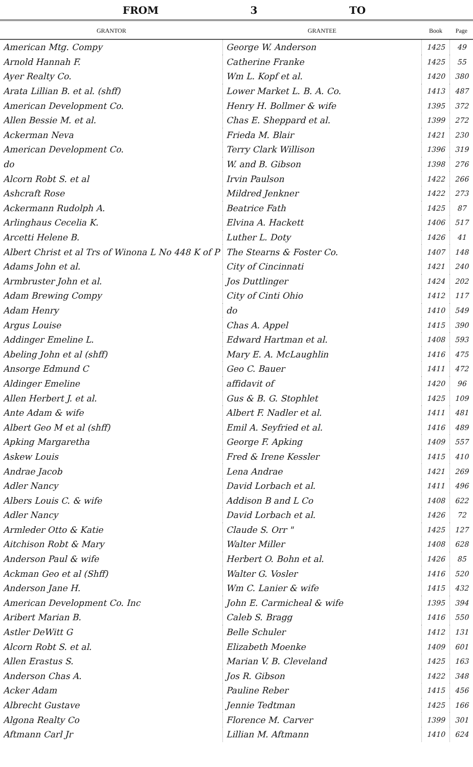FROM 3 TO
| GRANTOR | GRANTEE | Book | Page |
| --- | --- | --- | --- |
| American Mtg. Compy | George W. Anderson | 1425 | 49 |
| Arnold Hannah F. | Catherine Franke | 1425 | 55 |
| Ayer Realty Co. | Wm L. Kopf et al. | 1420 | 380 |
| Arata Lillian B. et al. (shff) | Lower Market L. B. A. Co. | 1413 | 487 |
| American Development Co. | Henry H. Bollmer & wife | 1395 | 372 |
| Allen Bessie M. et al. | Chas E. Sheppard et al. | 1399 | 272 |
| Ackerman Neva | Frieda M. Blair | 1421 | 230 |
| American Development Co. | Terry Clark Willison | 1396 | 319 |
| do | W. and B. Gibson | 1398 | 276 |
| Alcorn Robt S. et al | Irvin Paulson | 1422 | 266 |
| Ashcraft Rose | Mildred Jenkner | 1422 | 273 |
| Ackermann Rudolph A. | Beatrice Fath | 1425 | 87 |
| Arlinghaus Cecelia K. | Elvina A. Hackett | 1406 | 517 |
| Arcetti Helene B. | Luther L. Doty | 1426 | 41 |
| Albert Christ et al Trs of Winona L No 448 K of P | The Stearns & Foster Co. | 1407 | 148 |
| Adams John et al. | City of Cincinnati | 1421 | 240 |
| Armbruster John et al. | Jos Duttlinger | 1424 | 202 |
| Adam Brewing Compy | City of Cinti Ohio | 1412 | 117 |
| Adam Henry | do | 1410 | 549 |
| Argus Louise | Chas A. Appel | 1415 | 390 |
| Addinger Emeline L. | Edward Hartman et al. | 1408 | 593 |
| Abeling John et al (shff) | Mary E. A. McLaughlin | 1416 | 475 |
| Ansorge Edmund C | Geo C. Bauer | 1411 | 472 |
| Aldinger Emeline | affidavit of | 1420 | 96 |
| Allen Herbert J. et al. | Gus & B. G. Stophlet | 1425 | 109 |
| Ante Adam & wife | Albert F. Nadler et al. | 1411 | 481 |
| Albert Geo M et al (shff) | Emil A. Seyfried et al. | 1416 | 489 |
| Apking Margaretha | George F. Apking | 1409 | 557 |
| Askew Louis | Fred & Irene Kessler | 1415 | 410 |
| Andrae Jacob | Lena Andrae | 1421 | 269 |
| Adler Nancy | David Lorbach et al. | 1411 | 496 |
| Albers Louis C. & wife | Addison B and L Co | 1408 | 622 |
| Adler Nancy | David Lorbach et al. | 1426 | 72 |
| Armleder Otto & Katie | Claude S. Orr " | 1425 | 127 |
| Aitchison Robt & Mary | Walter Miller | 1408 | 628 |
| Anderson Paul & wife | Herbert O. Bohn et al. | 1426 | 85 |
| Ackman Geo et al (Shff) | Walter G. Vosler | 1416 | 520 |
| Anderson Jane H. | Wm C. Lanier & wife | 1415 | 432 |
| American Development Co. Inc | John E. Carmicheal & wife | 1395 | 394 |
| Aribert Marian B. | Caleb S. Bragg | 1416 | 550 |
| Astler DeWitt G | Belle Schuler | 1412 | 131 |
| Alcorn Robt S. et al. | Elizabeth Moenke | 1409 | 601 |
| Allen Erastus S. | Marian V. B. Cleveland | 1425 | 163 |
| Anderson Chas A. | Jos R. Gibson | 1422 | 348 |
| Acker Adam | Pauline Reber | 1415 | 456 |
| Albrecht Gustave | Jennie Tedtman | 1425 | 166 |
| Algona Realty Co | Florence M. Carver | 1399 | 301 |
| Aftmann Carl Jr | Lillian M. Aftmann | 1410 | 624 |